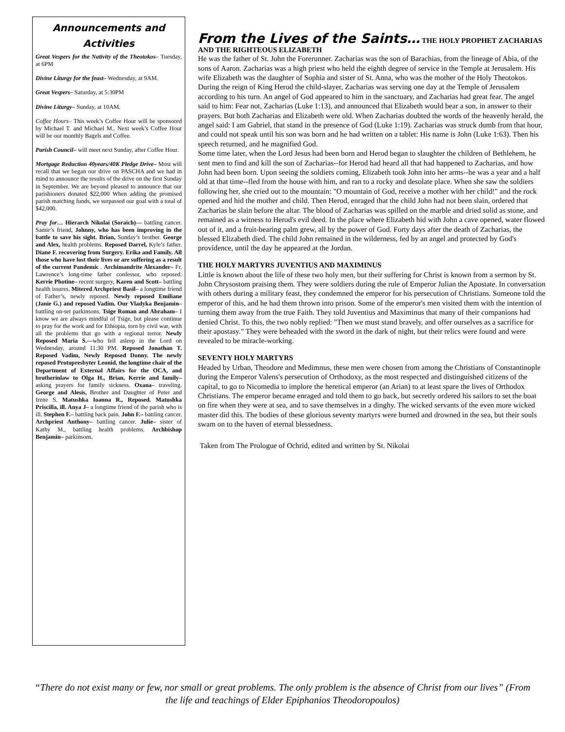Announcements and Activities
Great Vespers for the Nativity of the Theotokos– Tuesday, at 6PM
Divine Liturgy for the feast– Wednesday, at 9AM.
Great Vespers– Saturday, at 5:30PM
Divine Liturgy– Sunday, at 10AM.
Coffee Hours– This week’s Coffee Hour will be sponsored by Michael T. and Michael M.. Next week’s Coffee Hour will be our monthly Bagels and Coffee.
Parish Council– will meet next Sunday, after Coffee Hour.
Mortgage Reduction 40years/40K Pledge Drive– Most will recall that we began our drive on PASCHA and we had in mind to announce the results of the drive on the first Sunday in September. We are beyond pleased to announce that our parishioners donated $22,000 When adding the promised parish matching funds, we surpassed our goal with a total of $42,000.
Pray for… Hierarch Nikolai (Soraich)— battling cancer. Samir’s friend, Johnny, who has been improving in the battle to save his sight. Brian, Sunday’s brother. George and Alex, health problems. Reposed Darrel, Kyle’s father. Diane F. recovering from Surgery. Erika and Family. All those who have lost their lives or are suffering as a result of the current Pandemic . Archimandrite Alexander– Fr. Lawrence’s long-time father confessor, who reposed. Kerrie Photine– recent surgery, Karen and Scott– battling health issures. Mitered Archpriest Basil– a longtime friend of Father’s, newly reposed. Newly reposed Emiliane (Janie G.) and reposed Vadim. Our Vladyka Benjamin– battling on-set parkinsons. Tsige Roman and Abraham– I know we are always mindful of Tsige, but please continue to pray for the work and for Ethiopia, torn by civil war, with all the problems that go with a regional terror. Newly Reposed Maria S.—who fell asleep in the Lord on Wednesday, around 11:30 PM. Reposed Jonathan T. Reposed Vadim, Newly Reposed Donny. The newly reposed Protopresbyter Leonid, the longtime chair of the Department of External Affairs for the OCA, and brotherinlaw to Olga H., Brian, Kerrie and family– asking prayers for family sickness. Oxana– traveling. George and Alesis, Brother and Daughter of Peter and Irene S. Matushka Ioanna R., Reposed. Matushka Priscilla, ill. Anya J– a longtime friend of the parish who is ill. Stephen F.– battling back pain. John F.– battling cancer. Archpriest Anthony– battling cancer. Julie– sister of Kathy M., battling health problems. Archbishop Benjamin– parkinsons.
From the Lives of the Saints… THE HOLY PROPHET ZACHARIAS AND THE RIGHTEOUS ELIZABETH
He was the father of St. John the Forerunner. Zacharias was the son of Barachias, from the lineage of Abia, of the sons of Aaron. Zacharias was a high priest who held the eighth degree of service in the Temple at Jerusalem. His wife Elizabeth was the daughter of Sophia and sister of St. Anna, who was the mother of the Holy Theotokos. During the reign of King Herod the child-slayer, Zacharias was serving one day at the Temple of Jerusalem according to his turn. An angel of God appeared to him in the sanctuary, and Zacharias had great fear. The angel said to him: Fear not, Zacharias (Luke 1:13), and announced that Elizabeth would bear a son, in answer to their prayers. But both Zacharias and Elizabeth were old. When Zacharias doubted the words of the heavenly herald, the angel said: I am Gabriel, that stand in the presence of God (Luke 1:19). Zacharias was struck dumb from that hour, and could not speak until his son was born and he had written on a tablet: His name is John (Luke 1:63). Then his speech returned, and he magnified God.
Some time later, when the Lord Jesus had been born and Herod began to slaughter the children of Bethlehem, he sent men to find and kill the son of Zacharias--for Herod had heard all that had happened to Zacharias, and how John had been born. Upon seeing the soldiers coming, Elizabeth took John into her arms--he was a year and a half old at that time--fled from the house with him, and ran to a rocky and desolate place. When she saw the soldiers following her, she cried out to the mountain: "O mountain of God, receive a mother with her child!" and the rock opened and hid the mother and child. Then Herod, enraged that the child John had not been slain, ordered that Zacharias be slain before the altar. The blood of Zacharias was spilled on the marble and dried solid as stone, and remained as a witness to Herod's evil deed. In the place where Elizabeth hid with John a cave opened, water flowed out of it, and a fruit-bearing palm grew, all by the power of God. Forty days after the death of Zacharias, the blessed Elizabeth died. The child John remained in the wilderness, fed by an angel and protected by God's providence, until the day he appeared at the Jordan.
THE HOLY MARTYRS JUVENTIUS AND MAXIMINUS
Little is known about the life of these two holy men, but their suffering for Christ is known from a sermon by St. John Chrysostom praising them. They were soldiers during the rule of Emperor Julian the Apostate. In conversation with others during a military feast, they condemned the emperor for his persecution of Christians. Someone told the emperor of this, and he had them thrown into prison. Some of the emperor's men visited them with the intention of turning them away from the true Faith. They told Juventius and Maximinus that many of their companions had denied Christ. To this, the two nobly replied: "Then we must stand bravely, and offer ourselves as a sacrifice for their apostasy." They were beheaded with the sword in the dark of night, but their relics were found and were revealed to be miracle-working.
SEVENTY HOLY MARTYRS
Headed by Urban, Theodore and Medimnus, these men were chosen from among the Christians of Constantinople during the Emperor Valens's persecution of Orthodoxy, as the most respected and distinguished citizens of the capital, to go to Nicomedia to implore the heretical emperor (an Arian) to at least spare the lives of Orthodox Christians. The emperor became enraged and told them to go back, but secretly ordered his sailors to set the boat on fire when they were at sea, and to save themselves in a dinghy. The wicked servants of the even more wicked master did this. The bodies of these glorious seventy martyrs were burned and drowned in the sea, but their souls swam on to the haven of eternal blessedness.
Taken from The Prologue of Ochrid, edited and written by St. Nikolai
“There do not exist many or few, nor small or great problems. The only problem is the absence of Christ from our lives” (From the life and teachings of Elder Epiphanios Theodoropoulos)